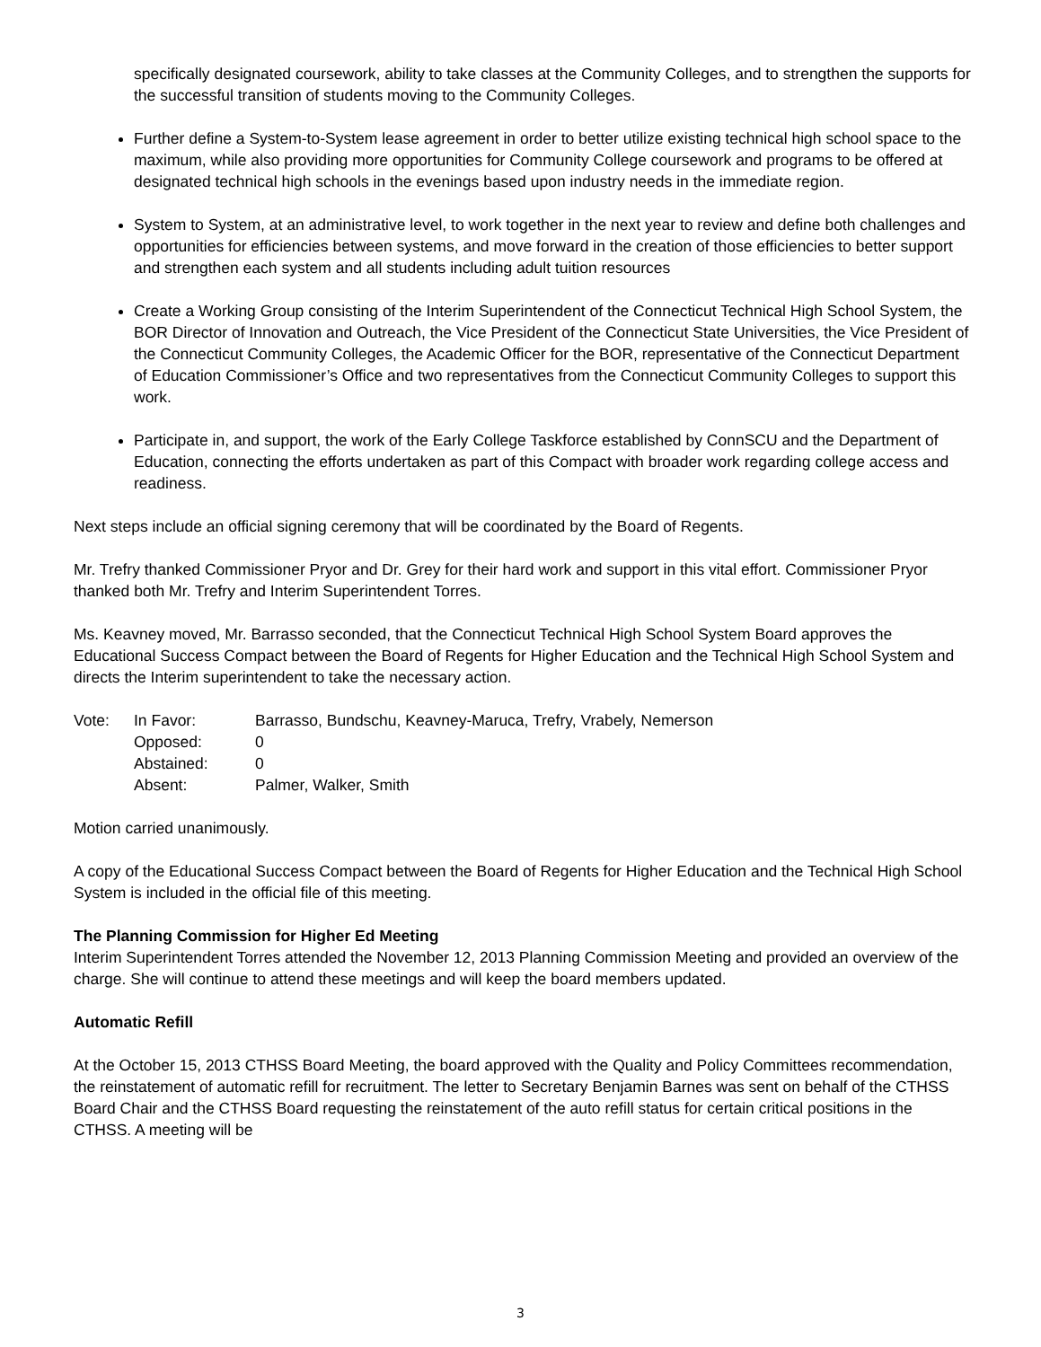specifically designated coursework, ability to take classes at the Community Colleges, and to strengthen the supports for the successful transition of students moving to the Community Colleges.
Further define a System-to-System lease agreement in order to better utilize existing technical high school space to the maximum, while also providing more opportunities for Community College coursework and programs to be offered at designated technical high schools in the evenings based upon industry needs in the immediate region.
System to System, at an administrative level, to work together in the next year to review and define both challenges and opportunities for efficiencies between systems, and move forward in the creation of those efficiencies to better support and strengthen each system and all students including adult tuition resources
Create a Working Group consisting of the Interim Superintendent of the Connecticut Technical High School System, the BOR Director of Innovation and Outreach, the Vice President of the Connecticut State Universities, the Vice President of the Connecticut Community Colleges, the Academic Officer for the BOR, representative of the Connecticut Department of Education Commissioner’s Office and two representatives from the Connecticut Community Colleges to support this work.
Participate in, and support, the work of the Early College Taskforce established by ConnSCU and the Department of Education, connecting the efforts undertaken as part of this Compact with broader work regarding college access and readiness.
Next steps include an official signing ceremony that will be coordinated by the Board of Regents.
Mr. Trefry thanked Commissioner Pryor and Dr. Grey for their hard work and support in this vital effort. Commissioner Pryor thanked both Mr. Trefry and Interim Superintendent Torres.
Ms. Keavney moved, Mr. Barrasso seconded, that the Connecticut Technical High School System Board approves the Educational Success Compact between the Board of Regents for Higher Education and the Technical High School System and directs the Interim superintendent to take the necessary action.
| Vote: | In Favor: | Barrasso, Bundschu, Keavney-Maruca, Trefry, Vrabely, Nemerson |
| | Opposed: | 0 |
| | Abstained: | 0 |
| | Absent: | Palmer, Walker, Smith |
Motion carried unanimously.
A copy of the Educational Success Compact between the Board of Regents for Higher Education and the Technical High School System is included in the official file of this meeting.
The Planning Commission for Higher Ed Meeting
Interim Superintendent Torres attended the November 12, 2013 Planning Commission Meeting and provided an overview of the charge. She will continue to attend these meetings and will keep the board members updated.
Automatic Refill
At the October 15, 2013 CTHSS Board Meeting, the board approved with the Quality and Policy Committees recommendation, the reinstatement of automatic refill for recruitment. The letter to Secretary Benjamin Barnes was sent on behalf of the CTHSS Board Chair and the CTHSS Board requesting the reinstatement of the auto refill status for certain critical positions in the CTHSS. A meeting will be
3